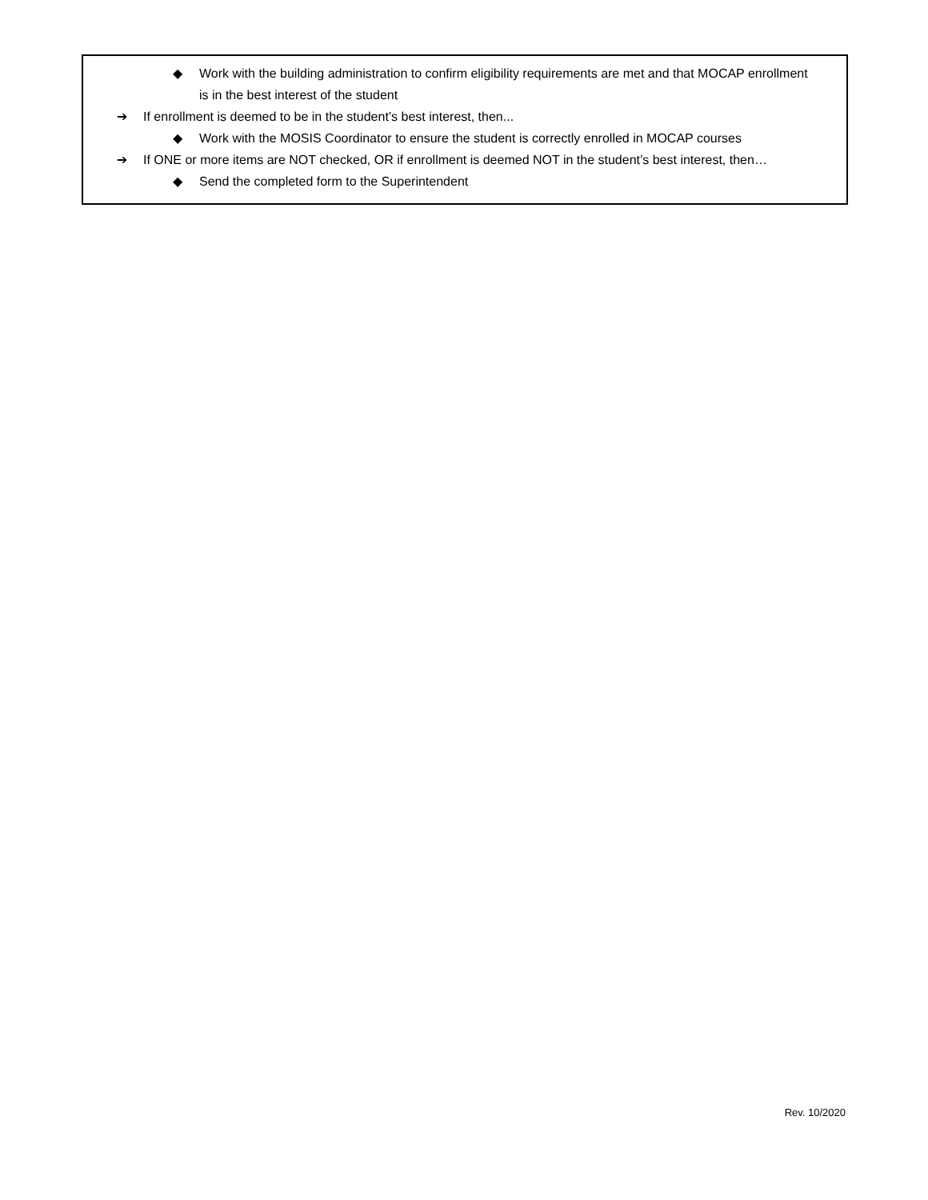◆ Work with the building administration to confirm eligibility requirements are met and that MOCAP enrollment is in the best interest of the student
➔ If enrollment is deemed to be in the student’s best interest, then...
◆ Work with the MOSIS Coordinator to ensure the student is correctly enrolled in MOCAP courses
➔ If ONE or more items are NOT checked, OR if enrollment is deemed NOT in the student’s best interest, then…
◆ Send the completed form to the Superintendent
Rev. 10/2020